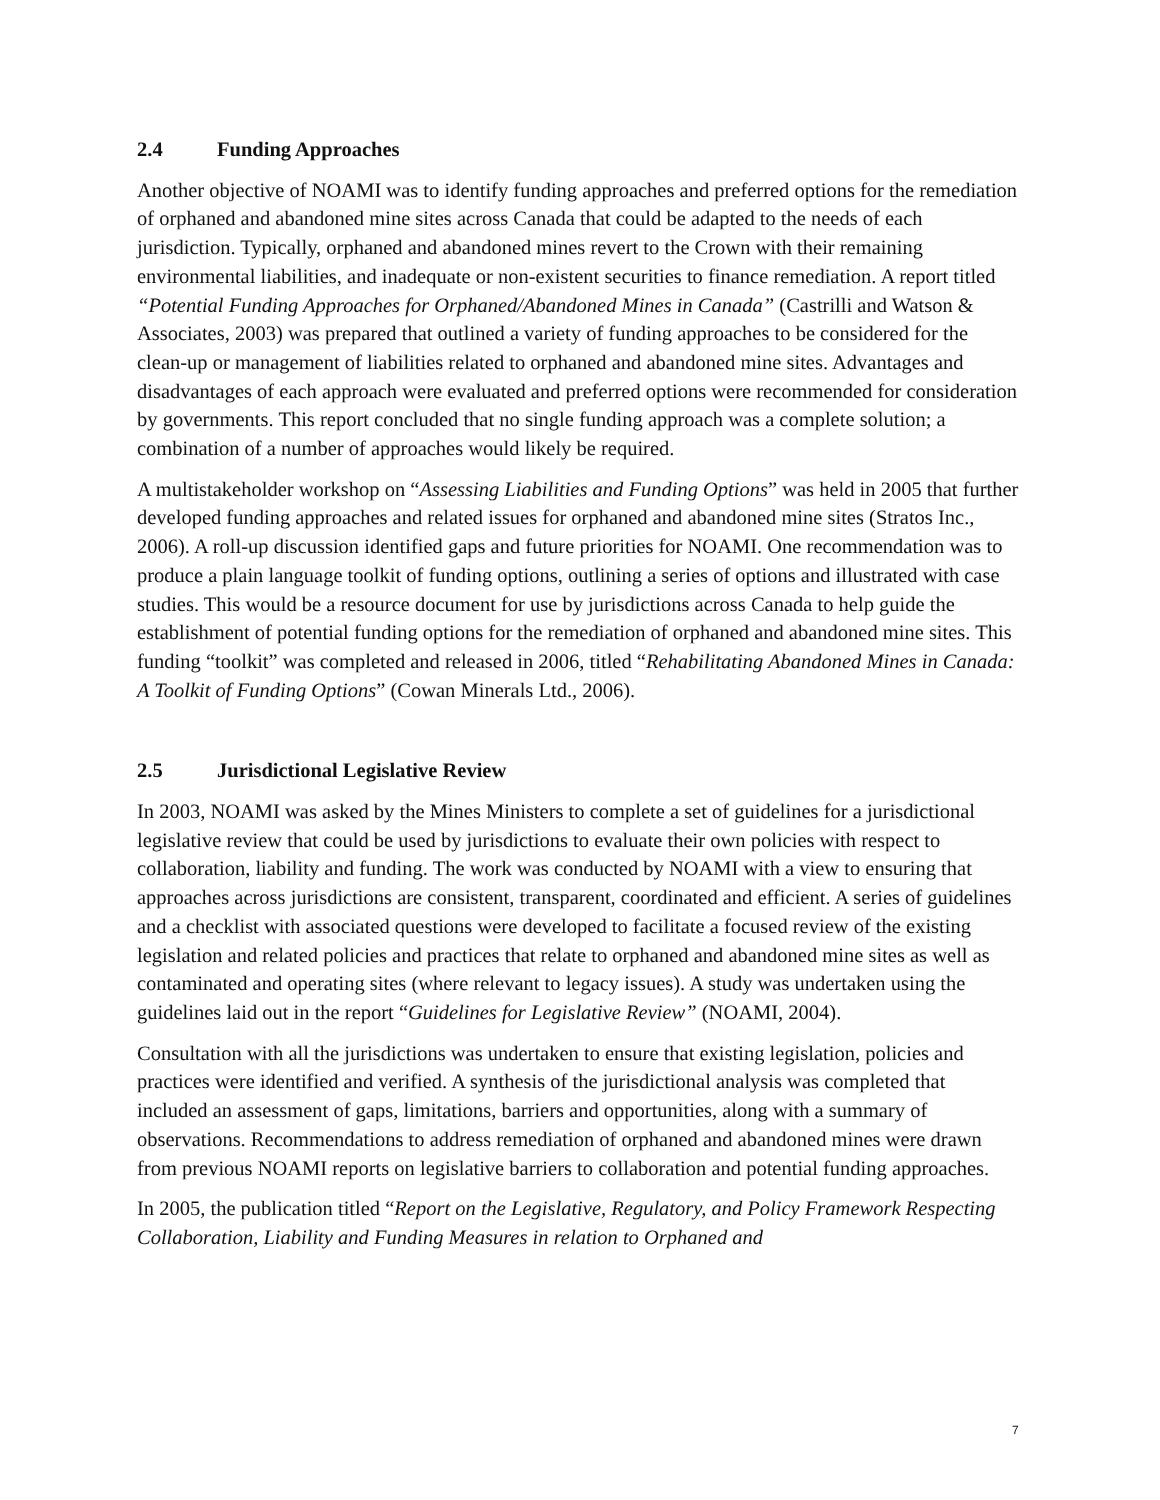2.4 Funding Approaches
Another objective of NOAMI was to identify funding approaches and preferred options for the remediation of orphaned and abandoned mine sites across Canada that could be adapted to the needs of each jurisdiction. Typically, orphaned and abandoned mines revert to the Crown with their remaining environmental liabilities, and inadequate or non-existent securities to finance remediation. A report titled “Potential Funding Approaches for Orphaned/Abandoned Mines in Canada” (Castrilli and Watson & Associates, 2003) was prepared that outlined a variety of funding approaches to be considered for the clean-up or management of liabilities related to orphaned and abandoned mine sites. Advantages and disadvantages of each approach were evaluated and preferred options were recommended for consideration by governments. This report concluded that no single funding approach was a complete solution; a combination of a number of approaches would likely be required.
A multistakeholder workshop on “Assessing Liabilities and Funding Options” was held in 2005 that further developed funding approaches and related issues for orphaned and abandoned mine sites (Stratos Inc., 2006). A roll-up discussion identified gaps and future priorities for NOAMI. One recommendation was to produce a plain language toolkit of funding options, outlining a series of options and illustrated with case studies. This would be a resource document for use by jurisdictions across Canada to help guide the establishment of potential funding options for the remediation of orphaned and abandoned mine sites. This funding “toolkit” was completed and released in 2006, titled “Rehabilitating Abandoned Mines in Canada: A Toolkit of Funding Options” (Cowan Minerals Ltd., 2006).
2.5 Jurisdictional Legislative Review
In 2003, NOAMI was asked by the Mines Ministers to complete a set of guidelines for a jurisdictional legislative review that could be used by jurisdictions to evaluate their own policies with respect to collaboration, liability and funding. The work was conducted by NOAMI with a view to ensuring that approaches across jurisdictions are consistent, transparent, coordinated and efficient. A series of guidelines and a checklist with associated questions were developed to facilitate a focused review of the existing legislation and related policies and practices that relate to orphaned and abandoned mine sites as well as contaminated and operating sites (where relevant to legacy issues). A study was undertaken using the guidelines laid out in the report “Guidelines for Legislative Review” (NOAMI, 2004).
Consultation with all the jurisdictions was undertaken to ensure that existing legislation, policies and practices were identified and verified. A synthesis of the jurisdictional analysis was completed that included an assessment of gaps, limitations, barriers and opportunities, along with a summary of observations. Recommendations to address remediation of orphaned and abandoned mines were drawn from previous NOAMI reports on legislative barriers to collaboration and potential funding approaches.
In 2005, the publication titled “Report on the Legislative, Regulatory, and Policy Framework Respecting Collaboration, Liability and Funding Measures in relation to Orphaned and
7